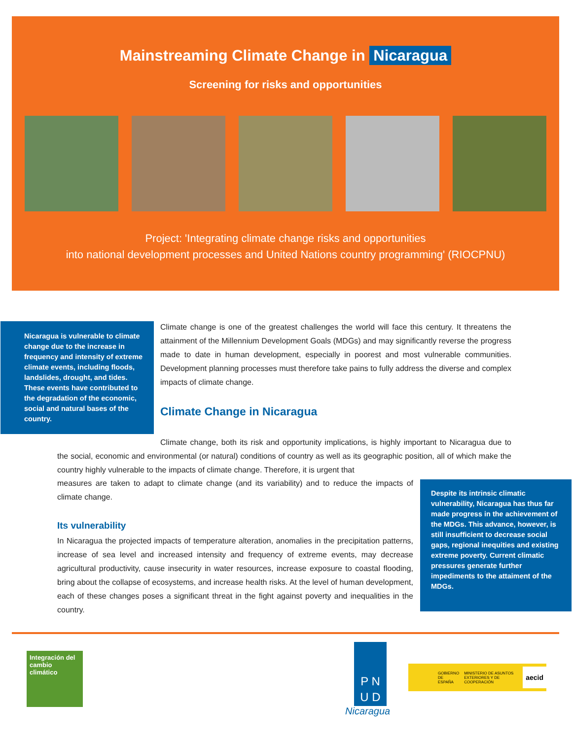Mainstreaming Climate Change in Nicaragua
Screening for risks and opportunities
Project: 'Integrating climate change risks and opportunities
into national development processes and United Nations country programming' (RIOCPNU)
Nicaragua is vulnerable to climate change due to the increase in frequency and intensity of extreme climate events, including floods, landslides, drought, and tides. These events have contributed to the degradation of the economic, social and natural bases of the country.
Climate change is one of the greatest challenges the world will face this century. It threatens the attainment of the Millennium Development Goals (MDGs) and may significantly reverse the progress made to date in human development, especially in poorest and most vulnerable communities. Development planning processes must therefore take pains to fully address the diverse and complex impacts of climate change.
Climate Change in Nicaragua
Climate change, both its risk and opportunity implications, is highly important to Nicaragua due to the social, economic and environmental (or natural) conditions of country as well as its geographic position, all of which make the country highly vulnerable to the impacts of climate change. Therefore, it is urgent that
measures are taken to adapt to climate change (and its variability) and to reduce the impacts of climate change.
Its vulnerability
In Nicaragua the projected impacts of temperature alteration, anomalies in the precipitation patterns, increase of sea level and increased intensity and frequency of extreme events, may decrease agricultural productivity, cause insecurity in water resources, increase exposure to coastal flooding, bring about the collapse of ecosystems, and increase health risks. At the level of human development, each of these changes poses a significant threat in the fight against poverty and inequalities in the country.
Despite its intrinsic climatic vulnerability, Nicaragua has thus far made progress in the achievement of the MDGs. This advance, however, is still insufficient to decrease social gaps, regional inequities and existing extreme poverty. Current climatic pressures generate further impediments to the attaiment of the MDGs.
Integración del cambio climático
P N
U D
Nicaragua
GOBIERNO DE ESPAÑA MINISTERIO DE ASUNTOS EXTERIORES Y DE COOPERACIÓN aecid